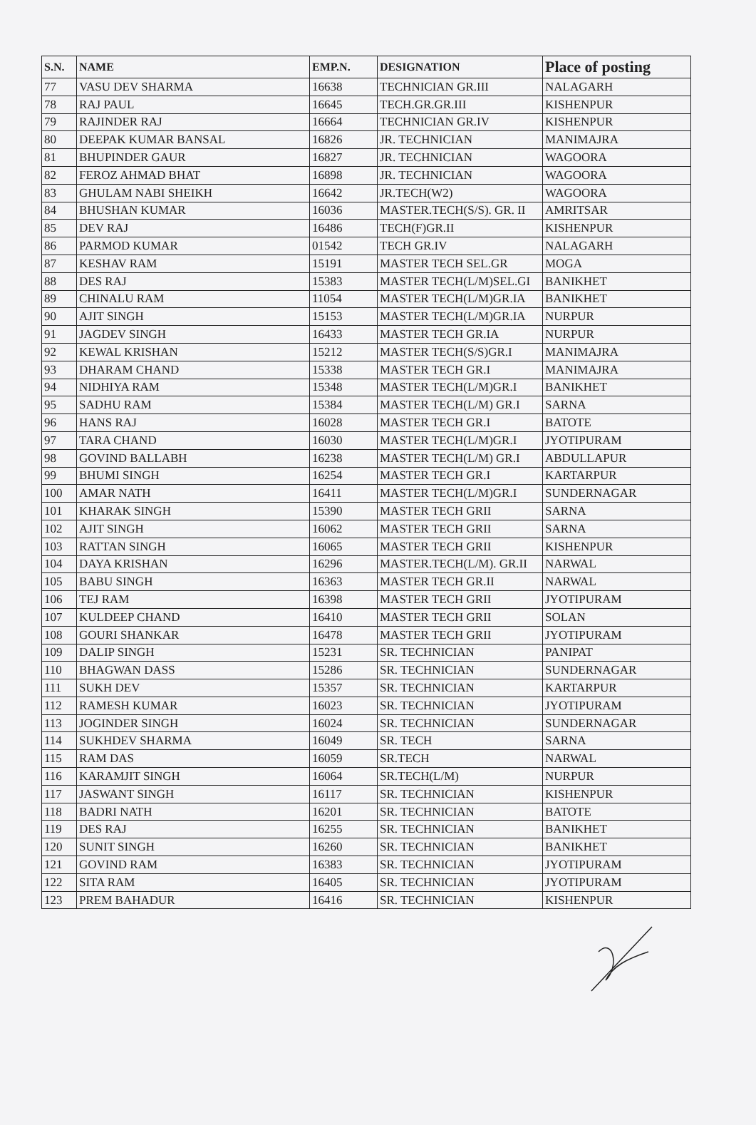| S.N. | NAME | EMP.N. | DESIGNATION | Place of posting |
| --- | --- | --- | --- | --- |
| 77 | VASU DEV SHARMA | 16638 | TECHNICIAN GR.III | NALAGARH |
| 78 | RAJ PAUL | 16645 | TECH.GR.GR.III | KISHENPUR |
| 79 | RAJINDER RAJ | 16664 | TECHNICIAN GR.IV | KISHENPUR |
| 80 | DEEPAK KUMAR BANSAL | 16826 | JR. TECHNICIAN | MANIMAJRA |
| 81 | BHUPINDER GAUR | 16827 | JR. TECHNICIAN | WAGOORA |
| 82 | FEROZ AHMAD BHAT | 16898 | JR. TECHNICIAN | WAGOORA |
| 83 | GHULAM NABI SHEIKH | 16642 | JR.TECH(W2) | WAGOORA |
| 84 | BHUSHAN KUMAR | 16036 | MASTER.TECH(S/S). GR. II | AMRITSAR |
| 85 | DEV RAJ | 16486 | TECH(F)GR.II | KISHENPUR |
| 86 | PARMOD KUMAR | 01542 | TECH GR.IV | NALAGARH |
| 87 | KESHAV RAM | 15191 | MASTER TECH SEL.GR | MOGA |
| 88 | DES RAJ | 15383 | MASTER TECH(L/M)SEL.GI | BANIKHET |
| 89 | CHINALU RAM | 11054 | MASTER TECH(L/M)GR.IA | BANIKHET |
| 90 | AJIT SINGH | 15153 | MASTER TECH(L/M)GR.IA | NURPUR |
| 91 | JAGDEV SINGH | 16433 | MASTER TECH GR.IA | NURPUR |
| 92 | KEWAL KRISHAN | 15212 | MASTER TECH(S/S)GR.I | MANIMAJRA |
| 93 | DHARAM CHAND | 15338 | MASTER TECH GR.I | MANIMAJRA |
| 94 | NIDHIYA RAM | 15348 | MASTER TECH(L/M)GR.I | BANIKHET |
| 95 | SADHU RAM | 15384 | MASTER TECH(L/M) GR.I | SARNA |
| 96 | HANS RAJ | 16028 | MASTER TECH GR.I | BATOTE |
| 97 | TARA CHAND | 16030 | MASTER TECH(L/M)GR.I | JYOTIPURAM |
| 98 | GOVIND BALLABH | 16238 | MASTER TECH(L/M) GR.I | ABDULLAPUR |
| 99 | BHUMI SINGH | 16254 | MASTER TECH GR.I | KARTARPUR |
| 100 | AMAR NATH | 16411 | MASTER TECH(L/M)GR.I | SUNDERNAGAR |
| 101 | KHARAK SINGH | 15390 | MASTER TECH GRII | SARNA |
| 102 | AJIT SINGH | 16062 | MASTER TECH GRII | SARNA |
| 103 | RATTAN SINGH | 16065 | MASTER TECH GRII | KISHENPUR |
| 104 | DAYA KRISHAN | 16296 | MASTER.TECH(L/M). GR.II | NARWAL |
| 105 | BABU SINGH | 16363 | MASTER TECH GR.II | NARWAL |
| 106 | TEJ RAM | 16398 | MASTER TECH GRII | JYOTIPURAM |
| 107 | KULDEEP CHAND | 16410 | MASTER TECH GRII | SOLAN |
| 108 | GOURI SHANKAR | 16478 | MASTER TECH GRII | JYOTIPURAM |
| 109 | DALIP SINGH | 15231 | SR. TECHNICIAN | PANIPAT |
| 110 | BHAGWAN DASS | 15286 | SR. TECHNICIAN | SUNDERNAGAR |
| 111 | SUKH DEV | 15357 | SR. TECHNICIAN | KARTARPUR |
| 112 | RAMESH KUMAR | 16023 | SR. TECHNICIAN | JYOTIPURAM |
| 113 | JOGINDER SINGH | 16024 | SR. TECHNICIAN | SUNDERNAGAR |
| 114 | SUKHDEV SHARMA | 16049 | SR. TECH | SARNA |
| 115 | RAM DAS | 16059 | SR.TECH | NARWAL |
| 116 | KARAMJIT SINGH | 16064 | SR.TECH(L/M) | NURPUR |
| 117 | JASWANT SINGH | 16117 | SR. TECHNICIAN | KISHENPUR |
| 118 | BADRI NATH | 16201 | SR. TECHNICIAN | BATOTE |
| 119 | DES RAJ | 16255 | SR. TECHNICIAN | BANIKHET |
| 120 | SUNIT SINGH | 16260 | SR. TECHNICIAN | BANIKHET |
| 121 | GOVIND RAM | 16383 | SR. TECHNICIAN | JYOTIPURAM |
| 122 | SITA RAM | 16405 | SR. TECHNICIAN | JYOTIPURAM |
| 123 | PREM BAHADUR | 16416 | SR. TECHNICIAN | KISHENPUR |